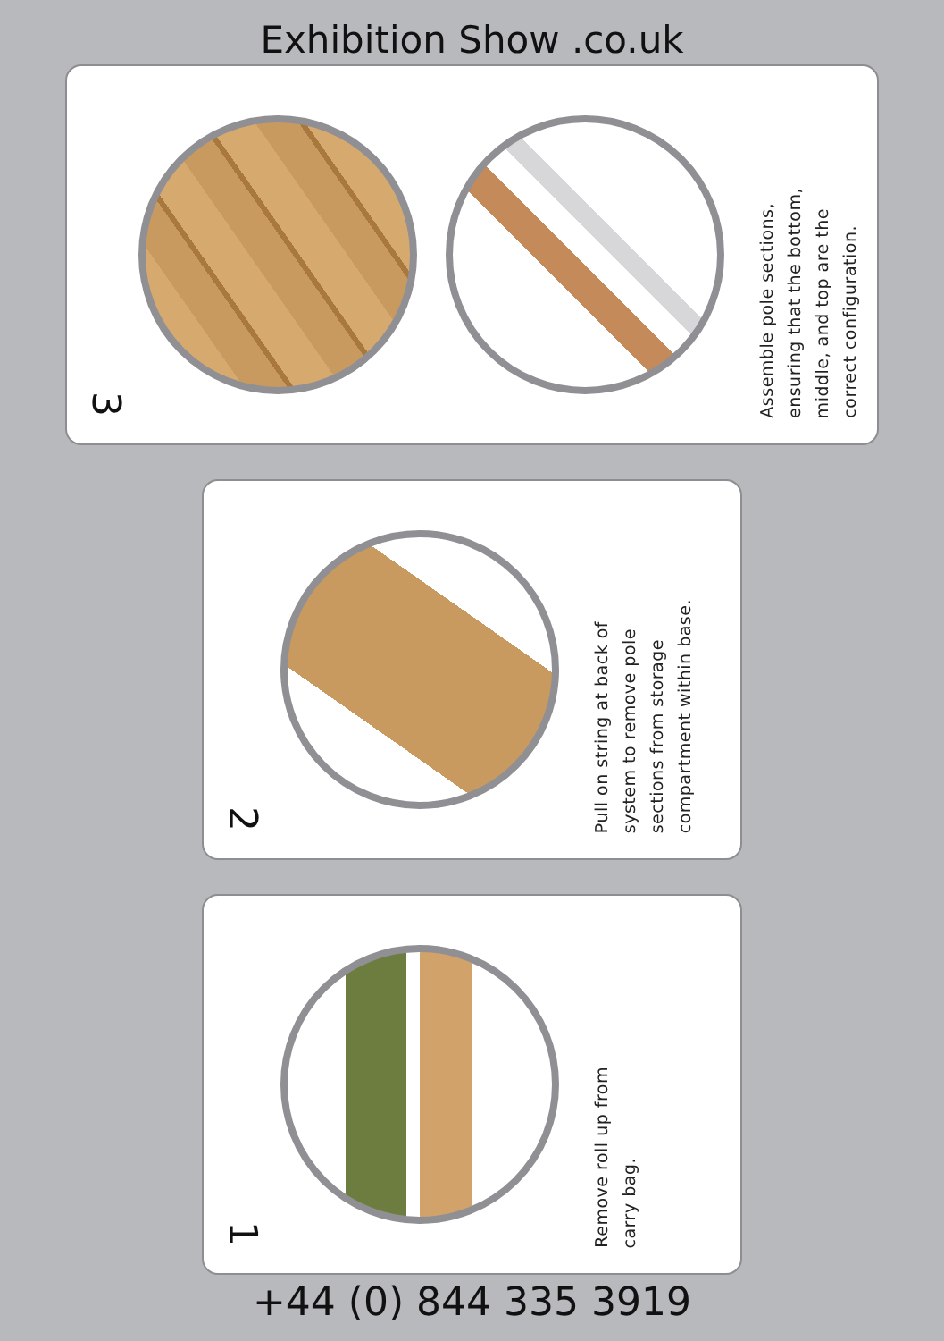Exhibition Show .co.uk
3
Assemble pole sections,
ensuring that the bottom,
middle, and top are the
correct configuration.
2
Pull on string at back of
system to remove pole
sections from storage
compartment within base.
1
Remove roll up from
carry bag.
+44 (0) 844 335 3919